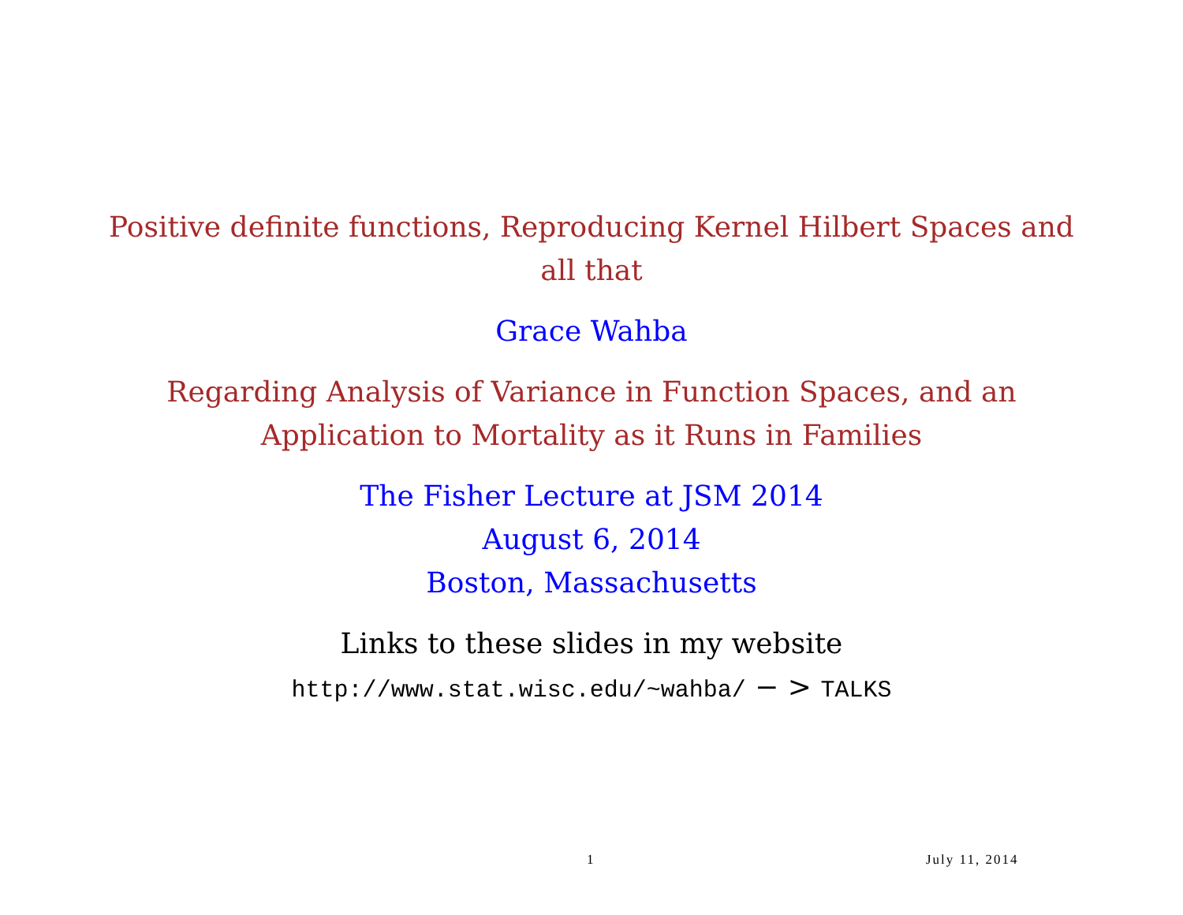Positive definite functions, Reproducing Kernel Hilbert Spaces and
all that
Grace Wahba
Regarding Analysis of Variance in Function Spaces, and an
Application to Mortality as it Runs in Families
The Fisher Lecture at JSM 2014
August 6, 2014
Boston, Massachusetts
Links to these slides in my website
http://www.stat.wisc.edu/~wahba/ − > TALKS
1 July 11, 2014